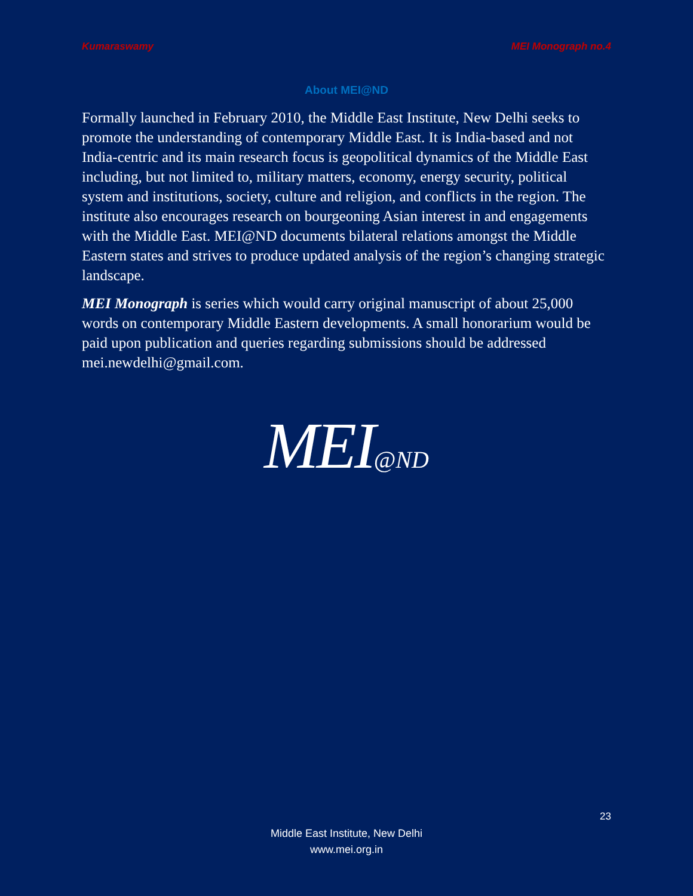Kumaraswamy MEI Monograph no.4
About MEI@ND
Formally launched in February 2010, the Middle East Institute, New Delhi seeks to promote the understanding of contemporary Middle East. It is India-based and not India-centric and its main research focus is geopolitical dynamics of the Middle East including, but not limited to, military matters, economy, energy security, political system and institutions, society, culture and religion, and conflicts in the region. The institute also encourages research on bourgeoning Asian interest in and engagements with the Middle East. MEI@ND documents bilateral relations amongst the Middle Eastern states and strives to produce updated analysis of the region’s changing strategic landscape.
MEI Monograph is series which would carry original manuscript of about 25,000 words on contemporary Middle Eastern developments. A small honorarium would be paid upon publication and queries regarding submissions should be addressed mei.newdelhi@gmail.com.
MEI@ND
23
Middle East Institute, New Delhi
www.mei.org.in